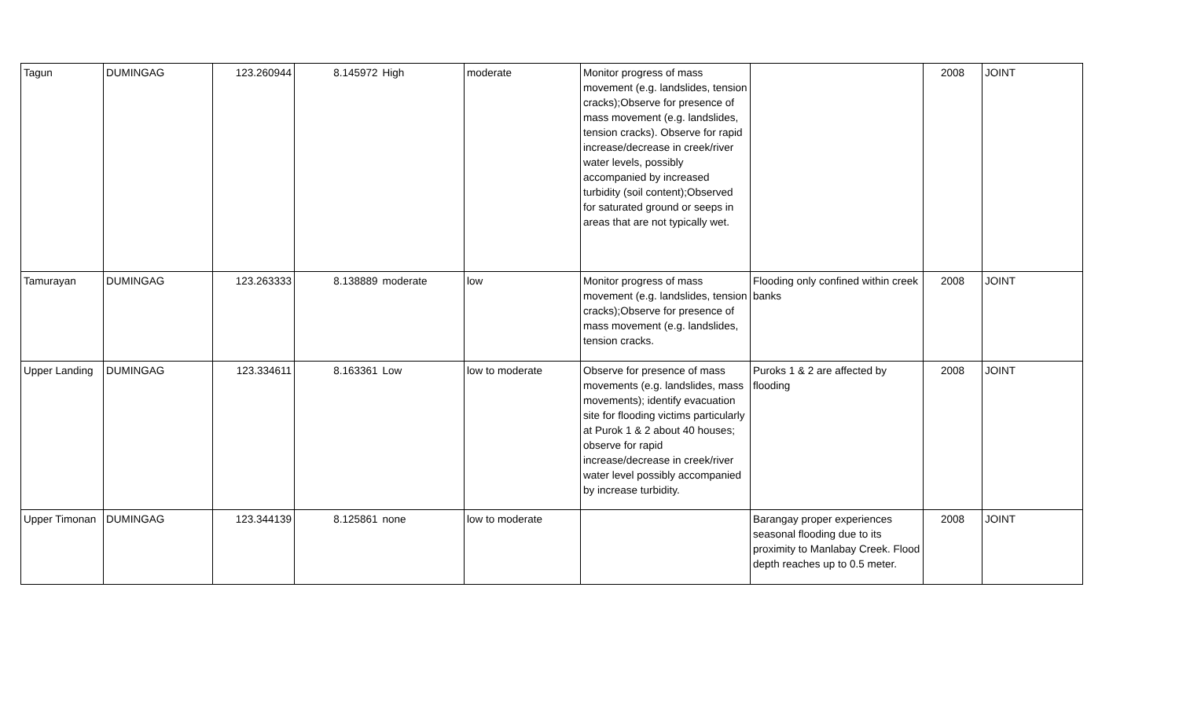| Tagun | DUMINGAG | 123.260944 | 8.145972 | High | moderate | Monitor progress of mass movement (e.g. landslides, tension cracks);Observe for presence of mass movement (e.g. landslides, tension cracks). Observe for rapid increase/decrease in creek/river water levels, possibly accompanied by increased turbidity (soil content);Observed for saturated ground or seeps in areas that are not typically wet. | | 2008 | JOINT |
| Tamurayan | DUMINGAG | 123.263333 | 8.138889 | moderate | low | Monitor progress of mass movement (e.g. landslides, tension cracks);Observe for presence of mass movement (e.g. landslides, tension cracks. | Flooding only confined within creek banks | 2008 | JOINT |
| Upper Landing | DUMINGAG | 123.334611 | 8.163361 | Low | low to moderate | Observe for presence of mass movements (e.g. landslides, mass movements); identify evacuation site for flooding victims particularly at Purok 1 & 2 about 40 houses; observe for rapid increase/decrease in creek/river water level possibly accompanied by increase turbidity. | Puroks 1 & 2 are affected by flooding | 2008 | JOINT |
| Upper Timonan | DUMINGAG | 123.344139 | 8.125861 | none | low to moderate | | Barangay proper experiences seasonal flooding due to its proximity to Manlabay Creek. Flood depth reaches up to 0.5 meter. | 2008 | JOINT |